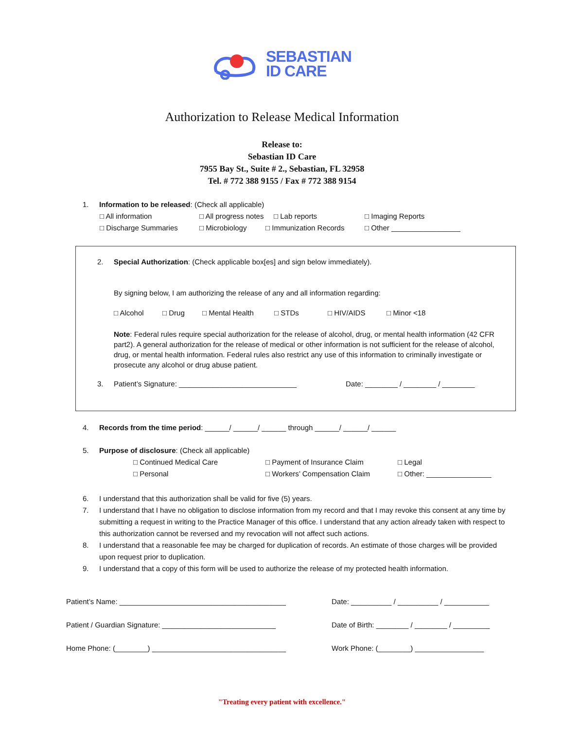SEBASTIAN
ID CARE
Authorization to Release Medical Information
Release to:
Sebastian ID Care
7955 Bay St., Suite # 2., Sebastian, FL 32958
Tel. # 772 388 9155 / Fax # 772 388 9154
1. Information to be released: (Check all applicable)
□ All information □ All progress notes □ Lab reports □ Imaging Reports
□ Discharge Summaries □ Microbiology □ Immunization Records □ Other _________________
2. Special Authorization: (Check applicable box[es] and sign below immediately).
By signing below, I am authorizing the release of any and all information regarding:
□ Alcohol □ Drug □ Mental Health □ STDs □ HIV/AIDS □ Minor <18
Note: Federal rules require special authorization for the release of alcohol, drug, or mental health information (42 CFR part2). A general authorization for the release of medical or other information is not sufficient for the release of alcohol, drug, or mental health information. Federal rules also restrict any use of this information to criminally investigate or prosecute any alcohol or drug abuse patient.
3. Patient’s Signature: _____________________________ Date: ________ / ________ / ________
4. Records from the time period: ______/ ______/ ______ through ______/ ______/ ______
5. Purpose of disclosure: (Check all applicable)
□ Continued Medical Care □ Payment of Insurance Claim □ Legal
□ Personal □ Workers’ Compensation Claim □ Other: ________________
6. I understand that this authorization shall be valid for five (5) years.
7. I understand that I have no obligation to disclose information from my record and that I may revoke this consent at any time by submitting a request in writing to the Practice Manager of this office. I understand that any action already taken with respect to this authorization cannot be reversed and my revocation will not affect such actions.
8. I understand that a reasonable fee may be charged for duplication of records. An estimate of those charges will be provided upon request prior to duplication.
9. I understand that a copy of this form will be used to authorize the release of my protected health information.
Patient’s Name: _________________________________________ Date: __________ / __________ / ___________
Patient / Guardian Signature: ____________________________ Date of Birth: ________ / ________ / _________
Home Phone: (________) _________________________________ Work Phone: (________) _________________
"Treating every patient with excellence."